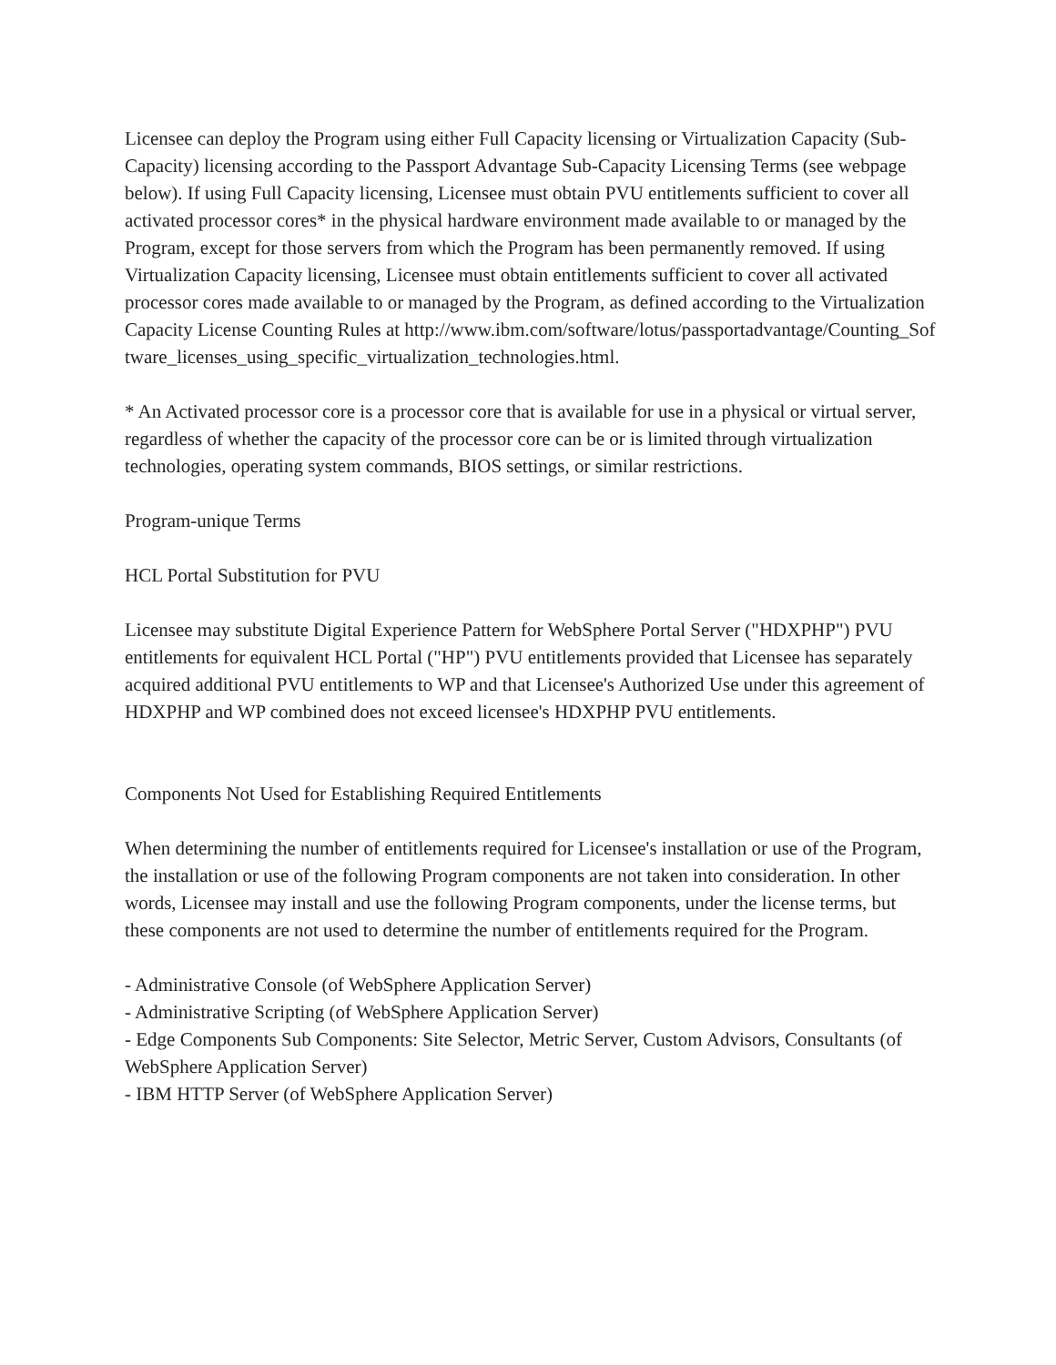Licensee can deploy the Program using either Full Capacity licensing or Virtualization Capacity (Sub-Capacity) licensing according to the Passport Advantage Sub-Capacity Licensing Terms (see webpage below). If using Full Capacity licensing, Licensee must obtain PVU entitlements sufficient to cover all activated processor cores* in the physical hardware environment made available to or managed by the Program, except for those servers from which the Program has been permanently removed. If using Virtualization Capacity licensing, Licensee must obtain entitlements sufficient to cover all activated processor cores made available to or managed by the Program, as defined according to the Virtualization Capacity License Counting Rules at http://www.ibm.com/software/lotus/passportadvantage/Counting_Software_licenses_using_specific_virtualization_technologies.html.
* An Activated processor core is a processor core that is available for use in a physical or virtual server, regardless of whether the capacity of the processor core can be or is limited through virtualization technologies, operating system commands, BIOS settings, or similar restrictions.
Program-unique Terms
HCL Portal Substitution for PVU
Licensee may substitute Digital Experience Pattern for WebSphere Portal Server ("HDXPHP") PVU entitlements for equivalent HCL Portal ("HP") PVU entitlements provided that Licensee has separately acquired additional PVU entitlements to WP and that Licensee's Authorized Use under this agreement of HDXPHP and WP combined does not exceed licensee's HDXPHP PVU entitlements.
Components Not Used for Establishing Required Entitlements
When determining the number of entitlements required for Licensee's installation or use of the Program, the installation or use of the following Program components are not taken into consideration. In other words, Licensee may install and use the following Program components, under the license terms, but these components are not used to determine the number of entitlements required for the Program.
- Administrative Console (of WebSphere Application Server)
- Administrative Scripting (of WebSphere Application Server)
- Edge Components Sub Components: Site Selector, Metric Server, Custom Advisors, Consultants (of WebSphere Application Server)
- IBM HTTP Server (of WebSphere Application Server)